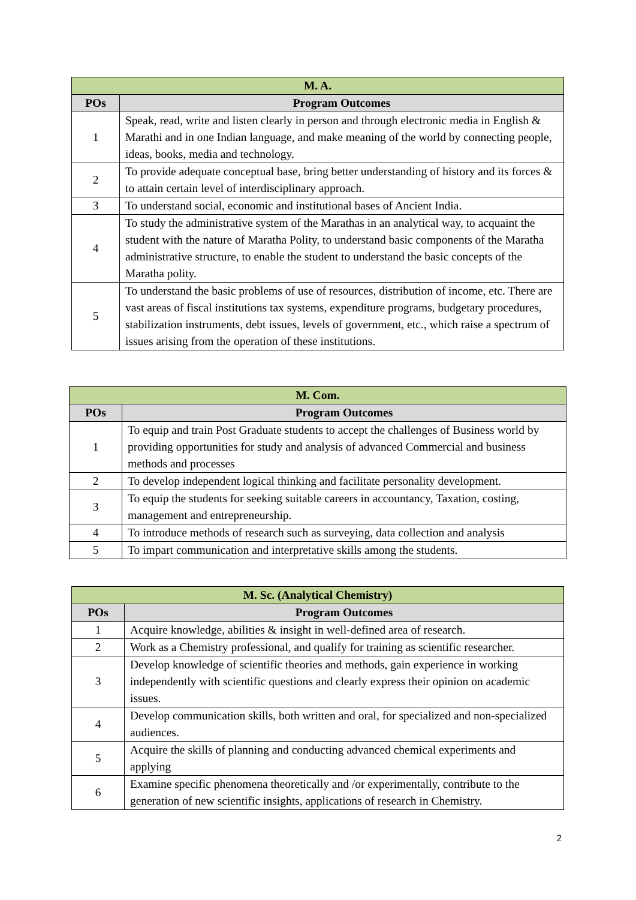| M. A. | |
| --- | --- |
| POs | Program Outcomes |
| 1 | Speak, read, write and listen clearly in person and through electronic media in English & Marathi and in one Indian language, and make meaning of the world by connecting people, ideas, books, media and technology. |
| 2 | To provide adequate conceptual base, bring better understanding of history and its forces & to attain certain level of interdisciplinary approach. |
| 3 | To understand social, economic and institutional bases of Ancient India. |
| 4 | To study the administrative system of the Marathas in an analytical way, to acquaint the student with the nature of Maratha Polity, to understand basic components of the Maratha administrative structure, to enable the student to understand the basic concepts of the Maratha polity. |
| 5 | To understand the basic problems of use of resources, distribution of income, etc. There are vast areas of fiscal institutions tax systems, expenditure programs, budgetary procedures, stabilization instruments, debt issues, levels of government, etc., which raise a spectrum of issues arising from the operation of these institutions. |
| M. Com. | |
| --- | --- |
| POs | Program Outcomes |
| 1 | To equip and train Post Graduate students to accept the challenges of Business world by providing opportunities for study and analysis of advanced Commercial and business methods and processes |
| 2 | To develop independent logical thinking and facilitate personality development. |
| 3 | To equip the students for seeking suitable careers in accountancy, Taxation, costing, management and entrepreneurship. |
| 4 | To introduce methods of research such as surveying, data collection and analysis |
| 5 | To impart communication and interpretative skills among the students. |
| M. Sc. (Analytical Chemistry) | |
| --- | --- |
| POs | Program Outcomes |
| 1 | Acquire knowledge, abilities & insight in well-defined area of research. |
| 2 | Work as a Chemistry professional, and qualify for training as scientific researcher. |
| 3 | Develop knowledge of scientific theories and methods, gain experience in working independently with scientific questions and clearly express their opinion on academic issues. |
| 4 | Develop communication skills, both written and oral, for specialized and non-specialized audiences. |
| 5 | Acquire the skills of planning and conducting advanced chemical experiments and applying |
| 6 | Examine specific phenomena theoretically and /or experimentally, contribute to the generation of new scientific insights, applications of research in Chemistry. |
2